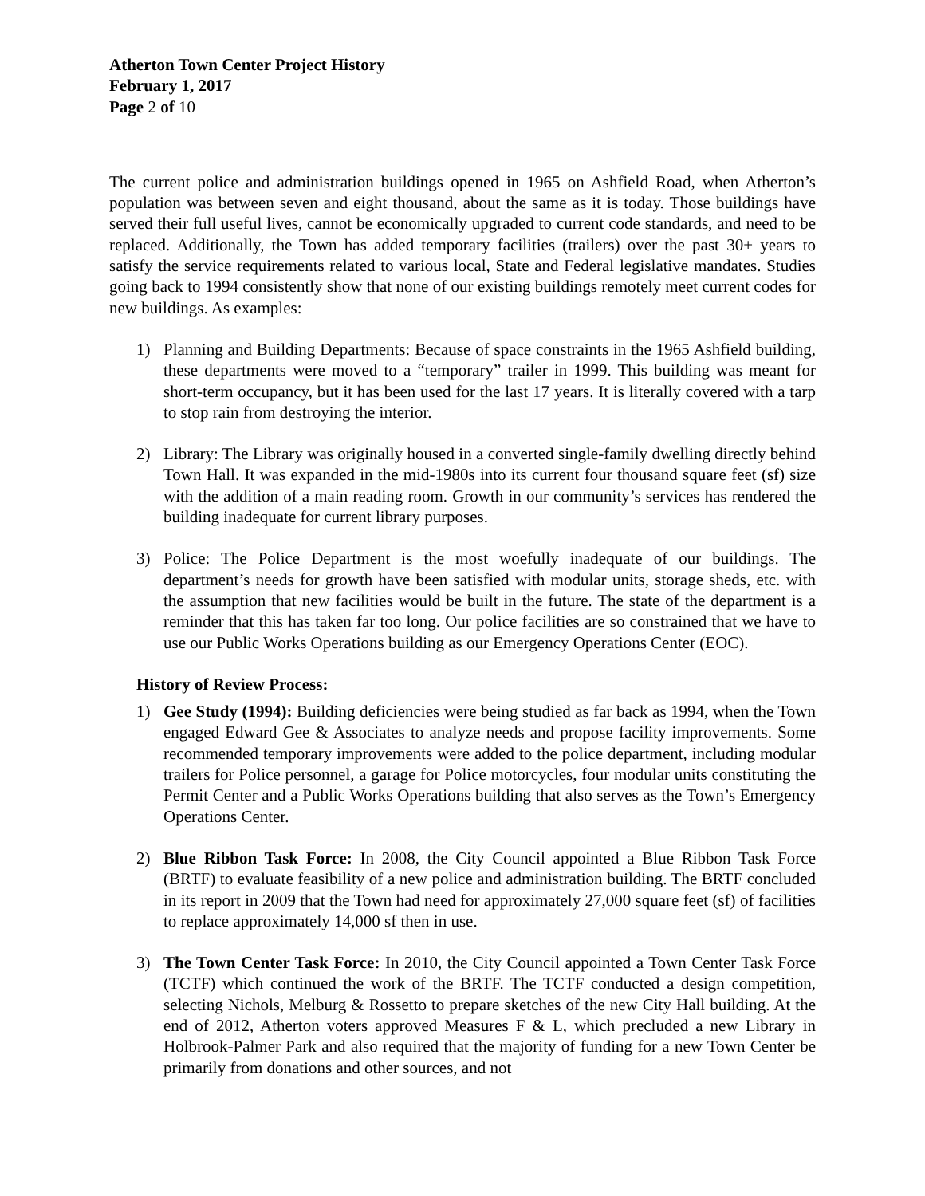Atherton Town Center Project History
February 1, 2017
Page 2 of 10
The current police and administration buildings opened in 1965 on Ashfield Road, when Atherton’s population was between seven and eight thousand, about the same as it is today. Those buildings have served their full useful lives, cannot be economically upgraded to current code standards, and need to be replaced. Additionally, the Town has added temporary facilities (trailers) over the past 30+ years to satisfy the service requirements related to various local, State and Federal legislative mandates. Studies going back to 1994 consistently show that none of our existing buildings remotely meet current codes for new buildings. As examples:
1) Planning and Building Departments: Because of space constraints in the 1965 Ashfield building, these departments were moved to a “temporary” trailer in 1999. This building was meant for short-term occupancy, but it has been used for the last 17 years. It is literally covered with a tarp to stop rain from destroying the interior.
2) Library: The Library was originally housed in a converted single-family dwelling directly behind Town Hall. It was expanded in the mid-1980s into its current four thousand square feet (sf) size with the addition of a main reading room. Growth in our community’s services has rendered the building inadequate for current library purposes.
3) Police: The Police Department is the most woefully inadequate of our buildings. The department’s needs for growth have been satisfied with modular units, storage sheds, etc. with the assumption that new facilities would be built in the future. The state of the department is a reminder that this has taken far too long. Our police facilities are so constrained that we have to use our Public Works Operations building as our Emergency Operations Center (EOC).
History of Review Process:
1) Gee Study (1994): Building deficiencies were being studied as far back as 1994, when the Town engaged Edward Gee & Associates to analyze needs and propose facility improvements. Some recommended temporary improvements were added to the police department, including modular trailers for Police personnel, a garage for Police motorcycles, four modular units constituting the Permit Center and a Public Works Operations building that also serves as the Town’s Emergency Operations Center.
2) Blue Ribbon Task Force: In 2008, the City Council appointed a Blue Ribbon Task Force (BRTF) to evaluate feasibility of a new police and administration building. The BRTF concluded in its report in 2009 that the Town had need for approximately 27,000 square feet (sf) of facilities to replace approximately 14,000 sf then in use.
3) The Town Center Task Force: In 2010, the City Council appointed a Town Center Task Force (TCTF) which continued the work of the BRTF. The TCTF conducted a design competition, selecting Nichols, Melburg & Rossetto to prepare sketches of the new City Hall building. At the end of 2012, Atherton voters approved Measures F & L, which precluded a new Library in Holbrook-Palmer Park and also required that the majority of funding for a new Town Center be primarily from donations and other sources, and not